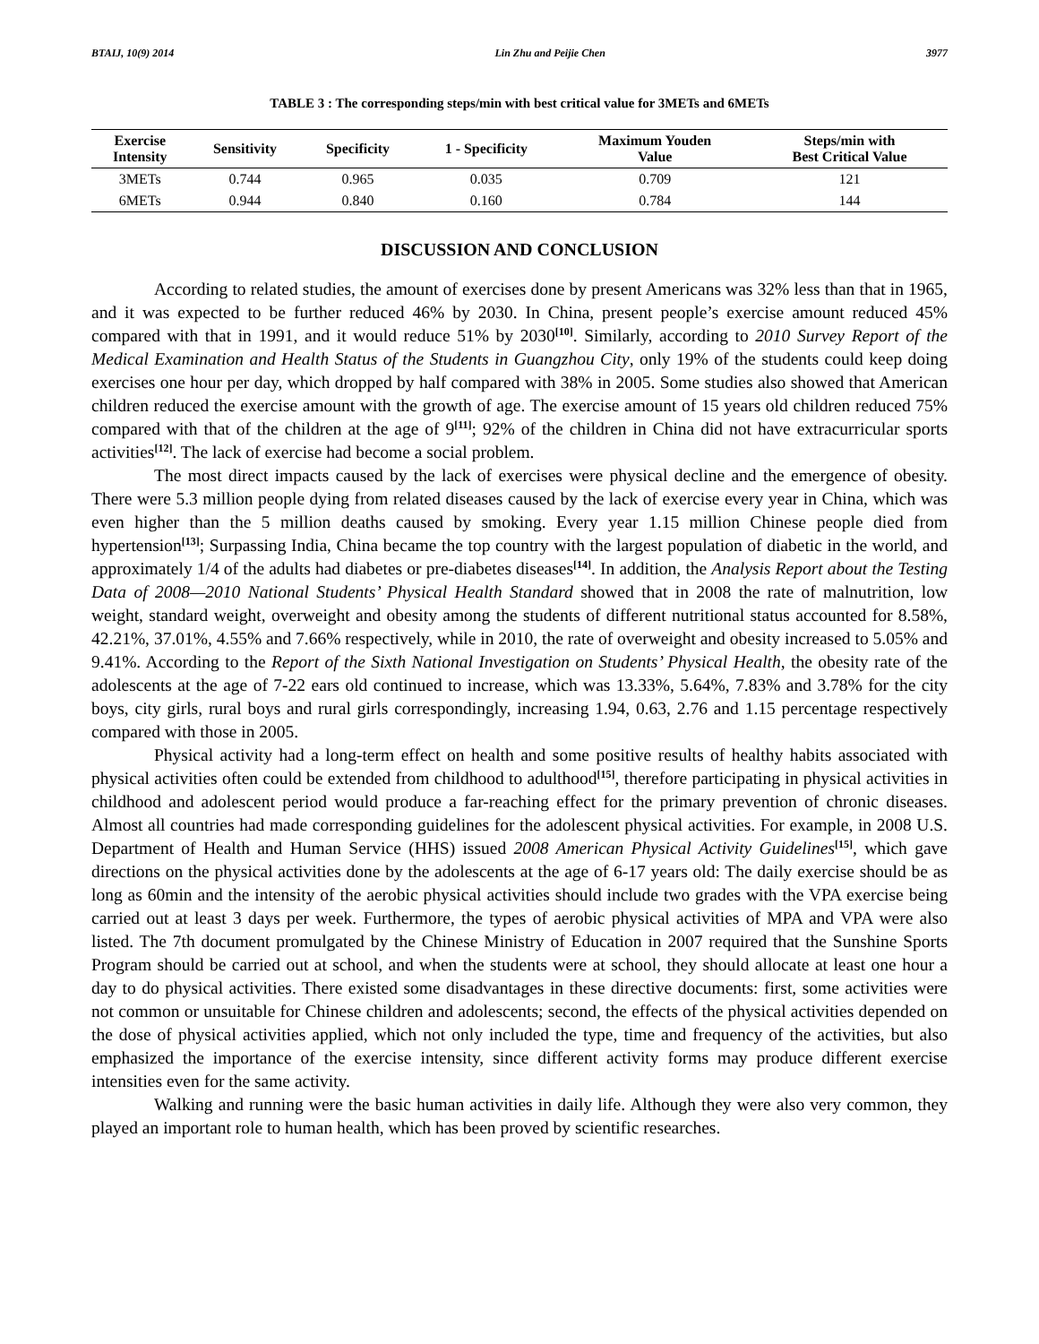BTAIJ, 10(9) 2014 Lin Zhu and Peijie Chen 3977
TABLE 3 : The corresponding steps/min with best critical value for 3METs and 6METs
| Exercise Intensity | Sensitivity | Specificity | 1 - Specificity | Maximum Youden Value | Steps/min with Best Critical Value |
| --- | --- | --- | --- | --- | --- |
| 3METs | 0.744 | 0.965 | 0.035 | 0.709 | 121 |
| 6METs | 0.944 | 0.840 | 0.160 | 0.784 | 144 |
DISCUSSION AND CONCLUSION
According to related studies, the amount of exercises done by present Americans was 32% less than that in 1965, and it was expected to be further reduced 46% by 2030. In China, present people’s exercise amount reduced 45% compared with that in 1991, and it would reduce 51% by 2030<sup>[10]</sup>. Similarly, according to 2010 Survey Report of the Medical Examination and Health Status of the Students in Guangzhou City, only 19% of the students could keep doing exercises one hour per day, which dropped by half compared with 38% in 2005. Some studies also showed that American children reduced the exercise amount with the growth of age. The exercise amount of 15 years old children reduced 75% compared with that of the children at the age of 9<sup>[11]</sup>; 92% of the children in China did not have extracurricular sports activities<sup>[12]</sup>. The lack of exercise had become a social problem.
The most direct impacts caused by the lack of exercises were physical decline and the emergence of obesity. There were 5.3 million people dying from related diseases caused by the lack of exercise every year in China, which was even higher than the 5 million deaths caused by smoking. Every year 1.15 million Chinese people died from hypertension<sup>[13]</sup>; Surpassing India, China became the top country with the largest population of diabetic in the world, and approximately 1/4 of the adults had diabetes or pre-diabetes diseases<sup>[14]</sup>. In addition, the Analysis Report about the Testing Data of 2008—2010 National Students’ Physical Health Standard showed that in 2008 the rate of malnutrition, low weight, standard weight, overweight and obesity among the students of different nutritional status accounted for 8.58%, 42.21%, 37.01%, 4.55% and 7.66% respectively, while in 2010, the rate of overweight and obesity increased to 5.05% and 9.41%. According to the Report of the Sixth National Investigation on Students’ Physical Health, the obesity rate of the adolescents at the age of 7-22 ears old continued to increase, which was 13.33%, 5.64%, 7.83% and 3.78% for the city boys, city girls, rural boys and rural girls correspondingly, increasing 1.94, 0.63, 2.76 and 1.15 percentage respectively compared with those in 2005.
Physical activity had a long-term effect on health and some positive results of healthy habits associated with physical activities often could be extended from childhood to adulthood<sup>[15]</sup>, therefore participating in physical activities in childhood and adolescent period would produce a far-reaching effect for the primary prevention of chronic diseases. Almost all countries had made corresponding guidelines for the adolescent physical activities. For example, in 2008 U.S. Department of Health and Human Service (HHS) issued 2008 American Physical Activity Guidelines<sup>[15]</sup>, which gave directions on the physical activities done by the adolescents at the age of 6-17 years old: The daily exercise should be as long as 60min and the intensity of the aerobic physical activities should include two grades with the VPA exercise being carried out at least 3 days per week. Furthermore, the types of aerobic physical activities of MPA and VPA were also listed. The 7th document promulgated by the Chinese Ministry of Education in 2007 required that the Sunshine Sports Program should be carried out at school, and when the students were at school, they should allocate at least one hour a day to do physical activities. There existed some disadvantages in these directive documents: first, some activities were not common or unsuitable for Chinese children and adolescents; second, the effects of the physical activities depended on the dose of physical activities applied, which not only included the type, time and frequency of the activities, but also emphasized the importance of the exercise intensity, since different activity forms may produce different exercise intensities even for the same activity.
Walking and running were the basic human activities in daily life. Although they were also very common, they played an important role to human health, which has been proved by scientific researches.